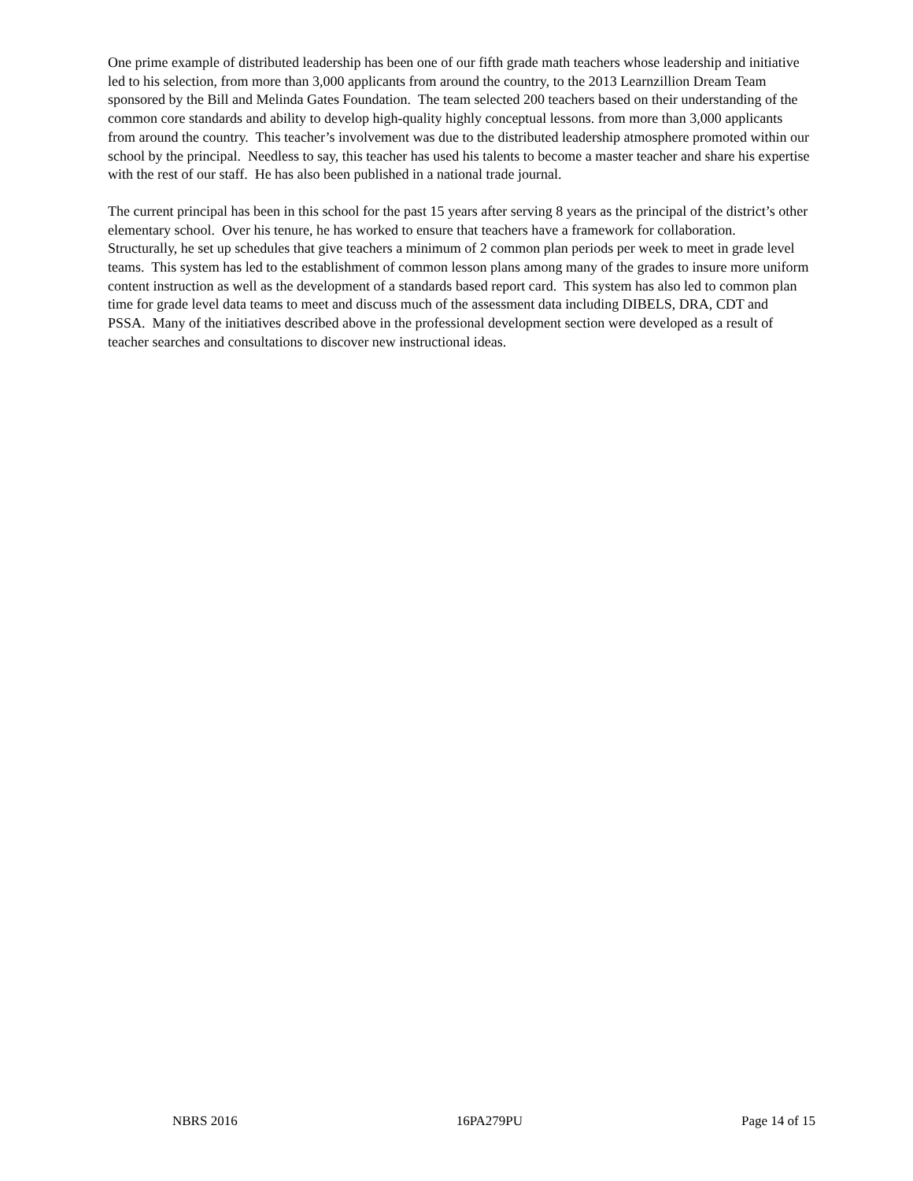One prime example of distributed leadership has been one of our fifth grade math teachers whose leadership and initiative led to his selection, from more than 3,000 applicants from around the country, to the 2013 Learnzillion Dream Team sponsored by the Bill and Melinda Gates Foundation. The team selected 200 teachers based on their understanding of the common core standards and ability to develop high-quality highly conceptual lessons. from more than 3,000 applicants from around the country. This teacher’s involvement was due to the distributed leadership atmosphere promoted within our school by the principal. Needless to say, this teacher has used his talents to become a master teacher and share his expertise with the rest of our staff. He has also been published in a national trade journal.
The current principal has been in this school for the past 15 years after serving 8 years as the principal of the district’s other elementary school. Over his tenure, he has worked to ensure that teachers have a framework for collaboration. Structurally, he set up schedules that give teachers a minimum of 2 common plan periods per week to meet in grade level teams. This system has led to the establishment of common lesson plans among many of the grades to insure more uniform content instruction as well as the development of a standards based report card. This system has also led to common plan time for grade level data teams to meet and discuss much of the assessment data including DIBELS, DRA, CDT and PSSA. Many of the initiatives described above in the professional development section were developed as a result of teacher searches and consultations to discover new instructional ideas.
NBRS 2016 16PA279PU Page 14 of 15